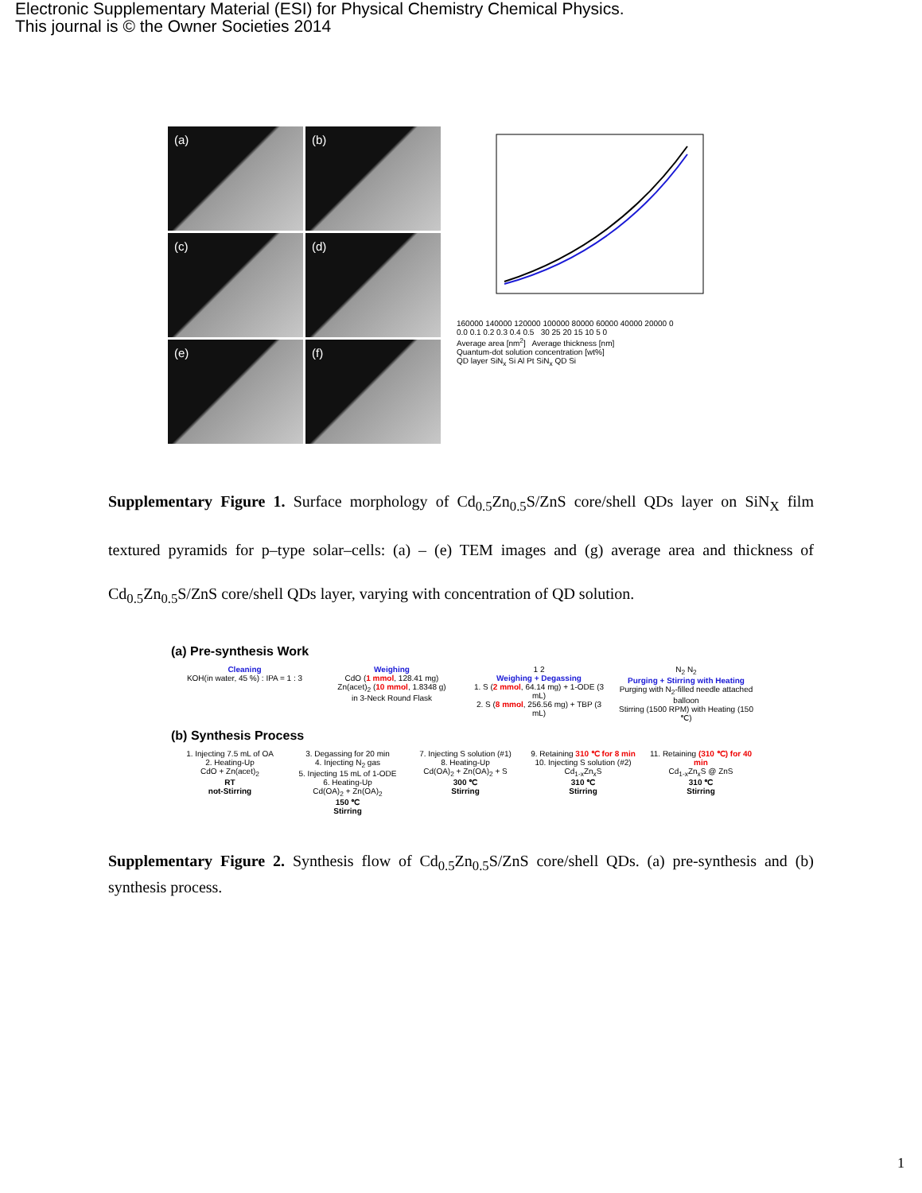Electronic Supplementary Material (ESI) for Physical Chemistry Chemical Physics.
This journal is © the Owner Societies 2014
(a)
(b)
(c)
(d)
(e)
(f)
160000 140000 120000 100000 80000 60000 40000 20000 0
0.0 0.1 0.2 0.3 0.4 0.5 30 25 20 15 10 5 0
Average area [nm<sup>2</sup>] Average thickness [nm]
Quantum-dot solution concentration [wt%]
QD layer SiN<sub>x</sub> Si Al Pt SiN<sub>x</sub> QD Si
Supplementary Figure 1. Surface morphology of Cd<sub>0.5</sub>Zn<sub>0.5</sub>S/ZnS core/shell QDs layer on SiN<sub>X</sub> film textured pyramids for p–type solar–cells: (a) – (e) TEM images and (g) average area and thickness of Cd<sub>0.5</sub>Zn<sub>0.5</sub>S/ZnS core/shell QDs layer, varying with concentration of QD solution.
(a) Pre-synthesis Work
Cleaning
KOH(in water, 45 %) : IPA = 1 : 3
Weighing
CdO (1 mmol, 128.41 mg)
Zn(acet)<sub>2</sub> (10 mmol, 1.8348 g)
in 3-Neck Round Flask
1 2
Weighing + Degassing
1. S (2 mmol, 64.14 mg) + 1-ODE (3 mL)
2. S (8 mmol, 256.56 mg) + TBP (3 mL)
N<sub>2</sub> N<sub>2</sub>
Purging + Stirring with Heating
Purging with N<sub>2</sub>-filled needle attached balloon
Stirring (1500 RPM) with Heating (150 ℃)
(b) Synthesis Process
1. Injecting 7.5 mL of OA
2. Heating-Up
CdO + Zn(acet)<sub>2</sub>
RT
not-Stirring
3. Degassing for 20 min
4. Injecting N<sub>2</sub> gas
5. Injecting 15 mL of 1-ODE
6. Heating-Up
Cd(OA)<sub>2</sub> + Zn(OA)<sub>2</sub>
150 ℃
Stirring
7. Injecting S solution (#1)
8. Heating-Up
Cd(OA)<sub>2</sub> + Zn(OA)<sub>2</sub> + S
300 ℃
Stirring
9. Retaining 310 ℃ for 8 min
10. Injecting S solution (#2)
Cd<sub>1-x</sub>Zn<sub>x</sub>S
310 ℃
Stirring
11. Retaining (310 ℃) for 40 min
Cd<sub>1-x</sub>Zn<sub>x</sub>S @ ZnS
310 ℃
Stirring
Supplementary Figure 2. Synthesis flow of Cd<sub>0.5</sub>Zn<sub>0.5</sub>S/ZnS core/shell QDs. (a) pre-synthesis and (b) synthesis process.
1